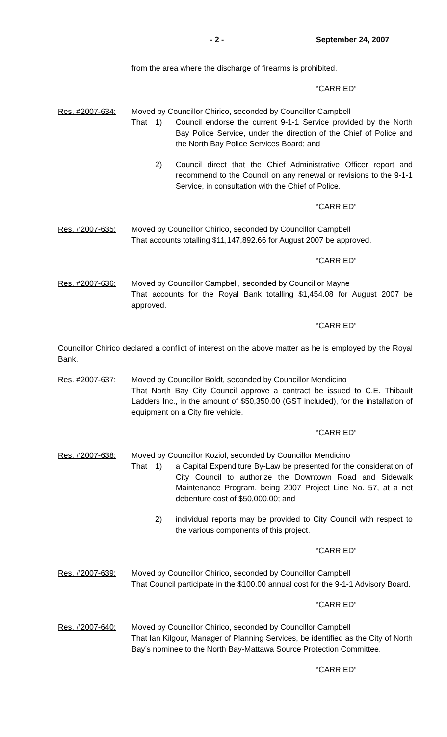- 2 - September 24, 2007
from the area where the discharge of firearms is prohibited.
“CARRIED”
Res. #2007-634: Moved by Councillor Chirico, seconded by Councillor Campbell
That 1) Council endorse the current 9-1-1 Service provided by the North Bay Police Service, under the direction of the Chief of Police and the North Bay Police Services Board; and
2) Council direct that the Chief Administrative Officer report and recommend to the Council on any renewal or revisions to the 9-1-1 Service, in consultation with the Chief of Police.
“CARRIED”
Res. #2007-635: Moved by Councillor Chirico, seconded by Councillor Campbell
That accounts totalling $11,147,892.66 for August 2007 be approved.
“CARRIED”
Res. #2007-636: Moved by Councillor Campbell, seconded by Councillor Mayne
That accounts for the Royal Bank totalling $1,454.08 for August 2007 be approved.
“CARRIED”
Councillor Chirico declared a conflict of interest on the above matter as he is employed by the Royal Bank.
Res. #2007-637: Moved by Councillor Boldt, seconded by Councillor Mendicino
That North Bay City Council approve a contract be issued to C.E. Thibault Ladders Inc., in the amount of $50,350.00 (GST included), for the installation of equipment on a City fire vehicle.
“CARRIED”
Res. #2007-638: Moved by Councillor Koziol, seconded by Councillor Mendicino
That 1) a Capital Expenditure By-Law be presented for the consideration of City Council to authorize the Downtown Road and Sidewalk Maintenance Program, being 2007 Project Line No. 57, at a net debenture cost of $50,000.00; and
2) individual reports may be provided to City Council with respect to the various components of this project.
“CARRIED”
Res. #2007-639: Moved by Councillor Chirico, seconded by Councillor Campbell
That Council participate in the $100.00 annual cost for the 9-1-1 Advisory Board.
“CARRIED”
Res. #2007-640: Moved by Councillor Chirico, seconded by Councillor Campbell
That Ian Kilgour, Manager of Planning Services, be identified as the City of North Bay’s nominee to the North Bay-Mattawa Source Protection Committee.
“CARRIED”